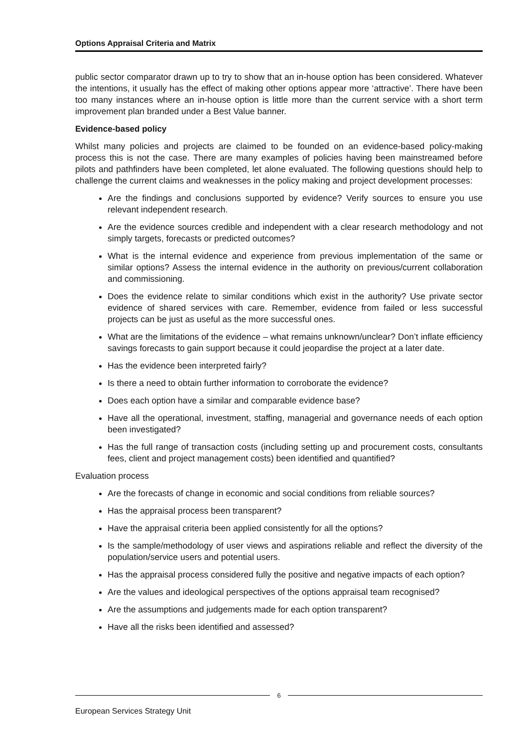Options Appraisal Criteria and Matrix
public sector comparator drawn up to try to show that an in-house option has been considered. Whatever the intentions, it usually has the effect of making other options appear more ‘attractive’. There have been too many instances where an in-house option is little more than the current service with a short term improvement plan branded under a Best Value banner.
Evidence-based policy
Whilst many policies and projects are claimed to be founded on an evidence-based policy-making process this is not the case. There are many examples of policies having been mainstreamed before pilots and pathfinders have been completed, let alone evaluated. The following questions should help to challenge the current claims and weaknesses in the policy making and project development processes:
Are the findings and conclusions supported by evidence? Verify sources to ensure you use relevant independent research.
Are the evidence sources credible and independent with a clear research methodology and not simply targets, forecasts or predicted outcomes?
What is the internal evidence and experience from previous implementation of the same or similar options? Assess the internal evidence in the authority on previous/current collaboration and commissioning.
Does the evidence relate to similar conditions which exist in the authority? Use private sector evidence of shared services with care. Remember, evidence from failed or less successful projects can be just as useful as the more successful ones.
What are the limitations of the evidence – what remains unknown/unclear? Don’t inflate efficiency savings forecasts to gain support because it could jeopardise the project at a later date.
Has the evidence been interpreted fairly?
Is there a need to obtain further information to corroborate the evidence?
Does each option have a similar and comparable evidence base?
Have all the operational, investment, staffing, managerial and governance needs of each option been investigated?
Has the full range of transaction costs (including setting up and procurement costs, consultants fees, client and project management costs) been identified and quantified?
Evaluation process
Are the forecasts of change in economic and social conditions from reliable sources?
Has the appraisal process been transparent?
Have the appraisal criteria been applied consistently for all the options?
Is the sample/methodology of user views and aspirations reliable and reflect the diversity of the population/service users and potential users.
Has the appraisal process considered fully the positive and negative impacts of each option?
Are the values and ideological perspectives of the options appraisal team recognised?
Are the assumptions and judgements made for each option transparent?
Have all the risks been identified and assessed?
6
European Services Strategy Unit